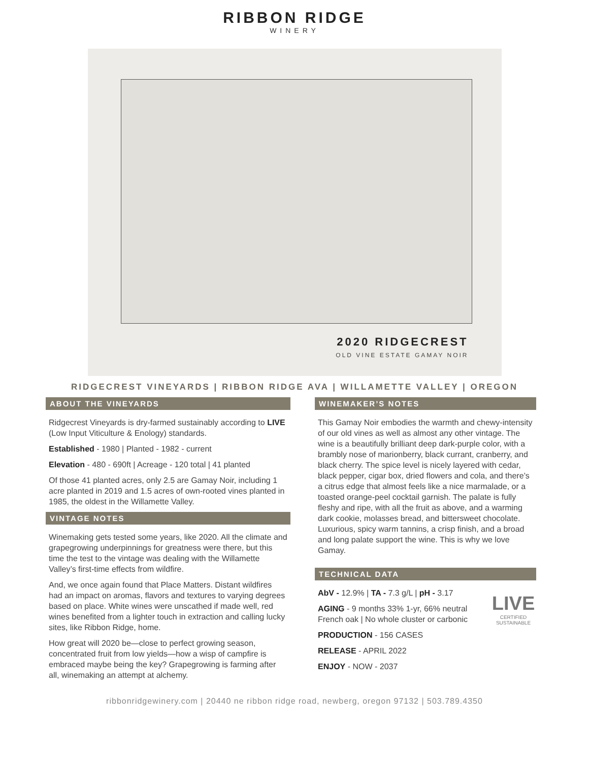RIBBON RIDGE
WINERY
2020 RIDGECREST
OLD VINE ESTATE GAMAY NOIR
RIDGECREST VINEYARDS | RIBBON RIDGE AVA | WILLAMETTE VALLEY | OREGON
ABOUT THE VINEYARDS
Ridgecrest Vineyards is dry-farmed sustainably according to LIVE (Low Input Viticulture & Enology) standards.
Established - 1980 | Planted - 1982 - current
Elevation - 480 - 690ft | Acreage - 120 total | 41 planted
Of those 41 planted acres, only 2.5 are Gamay Noir, including 1 acre planted in 2019 and 1.5 acres of own-rooted vines planted in 1985, the oldest in the Willamette Valley.
VINTAGE NOTES
Winemaking gets tested some years, like 2020. All the climate and grapegrowing underpinnings for greatness were there, but this time the test to the vintage was dealing with the Willamette Valley’s first-time effects from wildfire.
And, we once again found that Place Matters. Distant wildfires had an impact on aromas, flavors and textures to varying degrees based on place. White wines were unscathed if made well, red wines benefited from a lighter touch in extraction and calling lucky sites, like Ribbon Ridge, home.
How great will 2020 be—close to perfect growing season, concentrated fruit from low yields—how a wisp of campfire is embraced maybe being the key? Grapegrowing is farming after all, winemaking an attempt at alchemy.
WINEMAKER’S NOTES
This Gamay Noir embodies the warmth and chewy-intensity of our old vines as well as almost any other vintage. The wine is a beautifully brilliant deep dark-purple color, with a brambly nose of marionberry, black currant, cranberry, and black cherry. The spice level is nicely layered with cedar, black pepper, cigar box, dried flowers and cola, and there’s a citrus edge that almost feels like a nice marmalade, or a toasted orange-peel cocktail garnish. The palate is fully fleshy and ripe, with all the fruit as above, and a warming dark cookie, molasses bread, and bittersweet chocolate. Luxurious, spicy warm tannins, a crisp finish, and a broad and long palate support the wine. This is why we love Gamay.
TECHNICAL DATA
LIVE
CERTIFIED SUSTAINABLE
AbV - 12.9% | TA - 7.3 g/L | pH - 3.17
AGING - 9 months 33% 1-yr, 66% neutral French oak | No whole cluster or carbonic
PRODUCTION - 156 CASES
RELEASE - APRIL 2022
ENJOY - NOW - 2037
ribbonridgewinery.com | 20440 ne ribbon ridge road, newberg, oregon 97132 | 503.789.4350